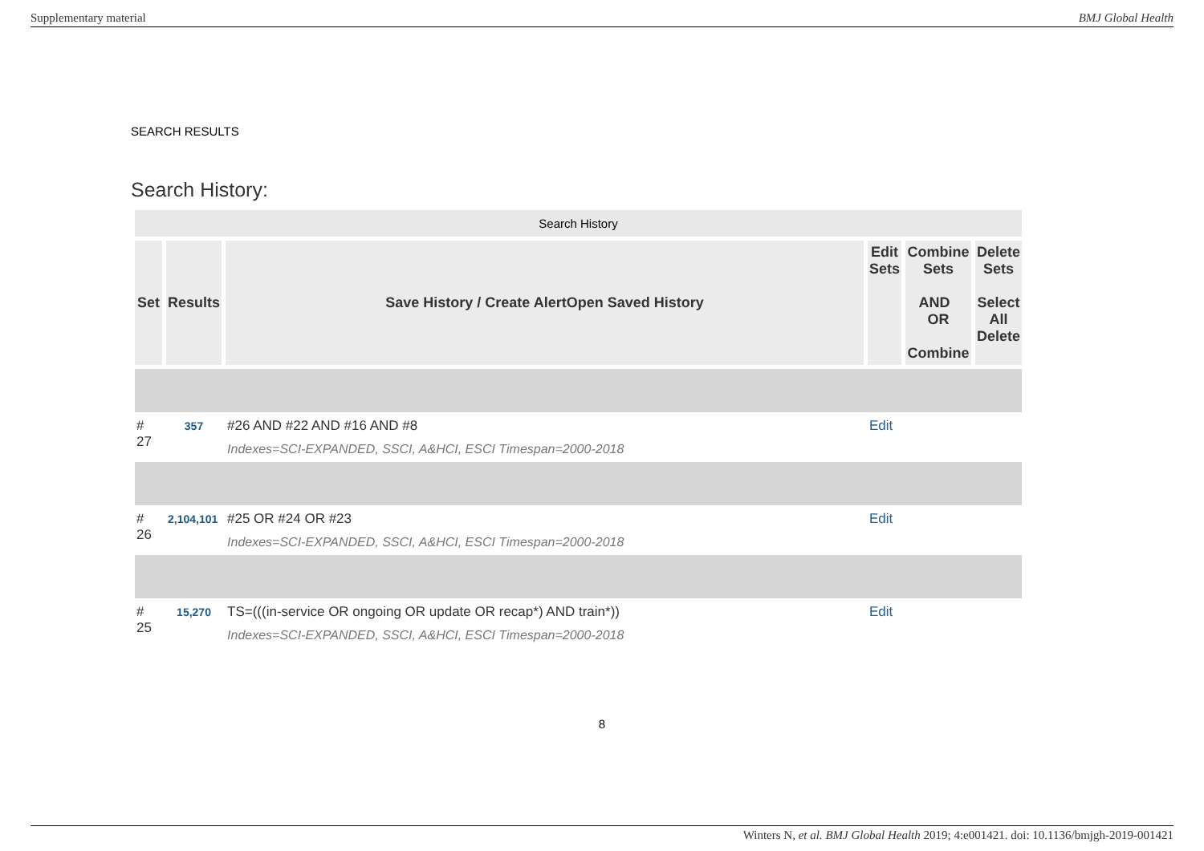Supplementary material BMJ Global Health
SEARCH RESULTS
Search History:
| Search History | | | | | |
| Set | Results | Save History / Create AlertOpen Saved History | Edit Sets | Combine Sets AND OR Combine | Delete Sets Select All Delete |
| # 27 | 357 | #26 AND #22 AND #16 AND #8 Indexes=SCI-EXPANDED, SSCI, A&HCI, ESCI Timespan=2000-2018 | Edit | | |
| # 26 | 2,104,101 | #25 OR #24 OR #23 Indexes=SCI-EXPANDED, SSCI, A&HCI, ESCI Timespan=2000-2018 | Edit | | |
| # 25 | 15,270 | TS=(((in-service OR ongoing OR update OR recap*) AND train*)) Indexes=SCI-EXPANDED, SSCI, A&HCI, ESCI Timespan=2000-2018 | Edit | | |
8
Winters N, et al. BMJ Global Health 2019; 4:e001421. doi: 10.1136/bmjgh-2019-001421